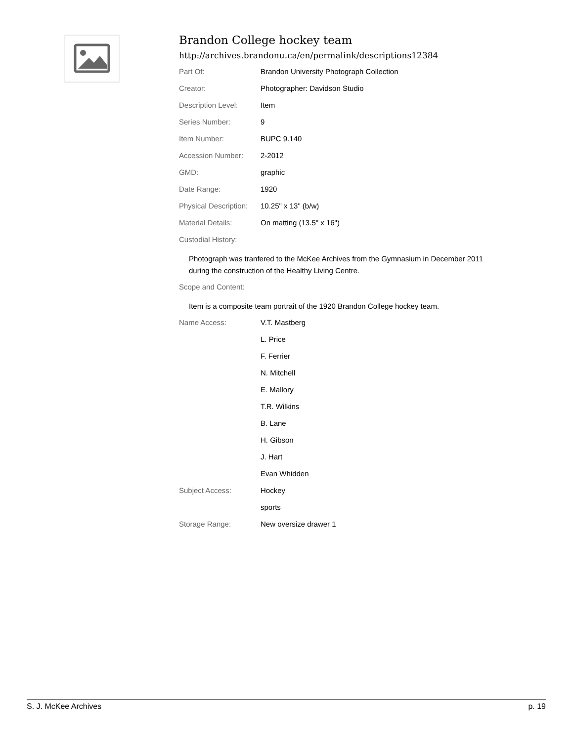Brandon College hockey team
http://archives.brandonu.ca/en/permalink/descriptions12384
| Part Of: | Brandon University Photograph Collection |
| Creator: | Photographer: Davidson Studio |
| Description Level: | Item |
| Series Number: | 9 |
| Item Number: | BUPC 9.140 |
| Accession Number: | 2-2012 |
| GMD: | graphic |
| Date Range: | 1920 |
| Physical Description: | 10.25" x 13" (b/w) |
| Material Details: | On matting (13.5" x 16") |
| Custodial History: | |
Photograph was tranfered to the McKee Archives from the Gymnasium in December 2011 during the construction of the Healthy Living Centre.
| Scope and Content: |
Item is a composite team portrait of the 1920 Brandon College hockey team.
| Name Access: | V.T. Mastberg |
| | L. Price |
| | F. Ferrier |
| | N. Mitchell |
| | E. Mallory |
| | T.R. Wilkins |
| | B. Lane |
| | H. Gibson |
| | J. Hart |
| | Evan Whidden |
| Subject Access: | Hockey |
| | sports |
| Storage Range: | New oversize drawer 1 |
S. J. McKee Archives p. 19